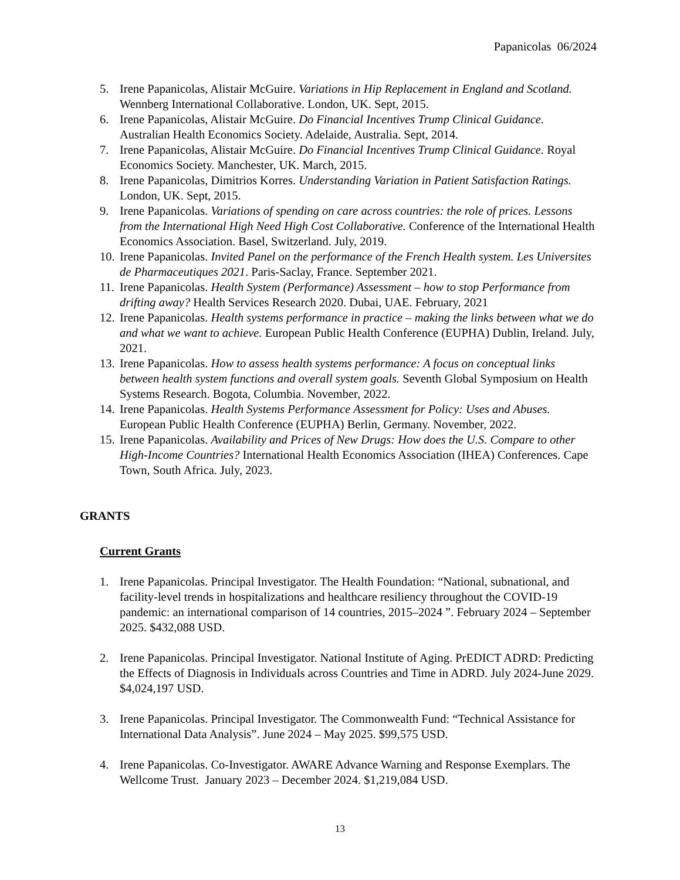Papanicolas 06/2024
5. Irene Papanicolas, Alistair McGuire. Variations in Hip Replacement in England and Scotland. Wennberg International Collaborative. London, UK. Sept, 2015.
6. Irene Papanicolas, Alistair McGuire. Do Financial Incentives Trump Clinical Guidance. Australian Health Economics Society. Adelaide, Australia. Sept, 2014.
7. Irene Papanicolas, Alistair McGuire. Do Financial Incentives Trump Clinical Guidance. Royal Economics Society. Manchester, UK. March, 2015.
8. Irene Papanicolas, Dimitrios Korres. Understanding Variation in Patient Satisfaction Ratings. London, UK. Sept, 2015.
9. Irene Papanicolas. Variations of spending on care across countries: the role of prices. Lessons from the International High Need High Cost Collaborative. Conference of the International Health Economics Association. Basel, Switzerland. July, 2019.
10. Irene Papanicolas. Invited Panel on the performance of the French Health system. Les Universites de Pharmaceutiques 2021. Paris-Saclay, France. September 2021.
11. Irene Papanicolas. Health System (Performance) Assessment – how to stop Performance from drifting away? Health Services Research 2020. Dubai, UAE. February, 2021
12. Irene Papanicolas. Health systems performance in practice – making the links between what we do and what we want to achieve. European Public Health Conference (EUPHA) Dublin, Ireland. July, 2021.
13. Irene Papanicolas. How to assess health systems performance: A focus on conceptual links between health system functions and overall system goals. Seventh Global Symposium on Health Systems Research. Bogota, Columbia. November, 2022.
14. Irene Papanicolas. Health Systems Performance Assessment for Policy: Uses and Abuses. European Public Health Conference (EUPHA) Berlin, Germany. November, 2022.
15. Irene Papanicolas. Availability and Prices of New Drugs: How does the U.S. Compare to other High-Income Countries? International Health Economics Association (IHEA) Conferences. Cape Town, South Africa. July, 2023.
GRANTS
Current Grants
1. Irene Papanicolas. Principal Investigator. The Health Foundation: “National, subnational, and facility-level trends in hospitalizations and healthcare resiliency throughout the COVID-19 pandemic: an international comparison of 14 countries, 2015–2024 ”. February 2024 – September 2025. $432,088 USD.
2. Irene Papanicolas. Principal Investigator. National Institute of Aging. PrEDICT ADRD: Predicting the Effects of Diagnosis in Individuals across Countries and Time in ADRD. July 2024-June 2029. $4,024,197 USD.
3. Irene Papanicolas. Principal Investigator. The Commonwealth Fund: “Technical Assistance for International Data Analysis”. June 2024 – May 2025. $99,575 USD.
4. Irene Papanicolas. Co-Investigator. AWARE Advance Warning and Response Exemplars. The Wellcome Trust. January 2023 – December 2024. $1,219,084 USD.
13